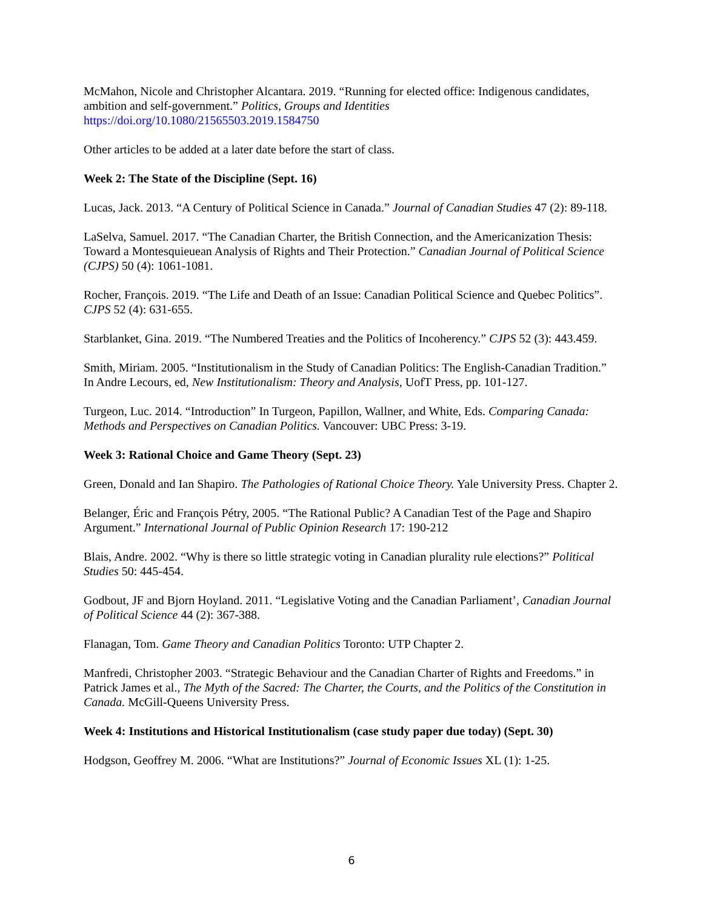McMahon, Nicole and Christopher Alcantara. 2019. “Running for elected office: Indigenous candidates, ambition and self-government.” Politics, Groups and Identities
https://doi.org/10.1080/21565503.2019.1584750
Other articles to be added at a later date before the start of class.
Week 2: The State of the Discipline (Sept. 16)
Lucas, Jack. 2013. “A Century of Political Science in Canada.” Journal of Canadian Studies 47 (2): 89-118.
LaSelva, Samuel. 2017. “The Canadian Charter, the British Connection, and the Americanization Thesis: Toward a Montesquieuean Analysis of Rights and Their Protection.” Canadian Journal of Political Science (CJPS) 50 (4): 1061-1081.
Rocher, François. 2019. “The Life and Death of an Issue: Canadian Political Science and Quebec Politics”. CJPS 52 (4): 631-655.
Starblanket, Gina. 2019. “The Numbered Treaties and the Politics of Incoherency.” CJPS 52 (3): 443.459.
Smith, Miriam. 2005. “Institutionalism in the Study of Canadian Politics: The English-Canadian Tradition.” In Andre Lecours, ed, New Institutionalism: Theory and Analysis, UofT Press, pp. 101-127.
Turgeon, Luc. 2014. “Introduction” In Turgeon, Papillon, Wallner, and White, Eds. Comparing Canada: Methods and Perspectives on Canadian Politics. Vancouver: UBC Press: 3-19.
Week 3: Rational Choice and Game Theory (Sept. 23)
Green, Donald and Ian Shapiro. The Pathologies of Rational Choice Theory. Yale University Press. Chapter 2.
Belanger, Éric and François Pétry, 2005. “The Rational Public? A Canadian Test of the Page and Shapiro Argument.” International Journal of Public Opinion Research 17: 190-212
Blais, Andre. 2002. “Why is there so little strategic voting in Canadian plurality rule elections?” Political Studies 50: 445-454.
Godbout, JF and Bjorn Hoyland. 2011. “Legislative Voting and the Canadian Parliament’, Canadian Journal of Political Science 44 (2): 367-388.
Flanagan, Tom. Game Theory and Canadian Politics Toronto: UTP Chapter 2.
Manfredi, Christopher 2003. “Strategic Behaviour and the Canadian Charter of Rights and Freedoms.” in Patrick James et al., The Myth of the Sacred: The Charter, the Courts, and the Politics of the Constitution in Canada. McGill-Queens University Press.
Week 4: Institutions and Historical Institutionalism (case study paper due today) (Sept. 30)
Hodgson, Geoffrey M. 2006. “What are Institutions?” Journal of Economic Issues XL (1): 1-25.
6